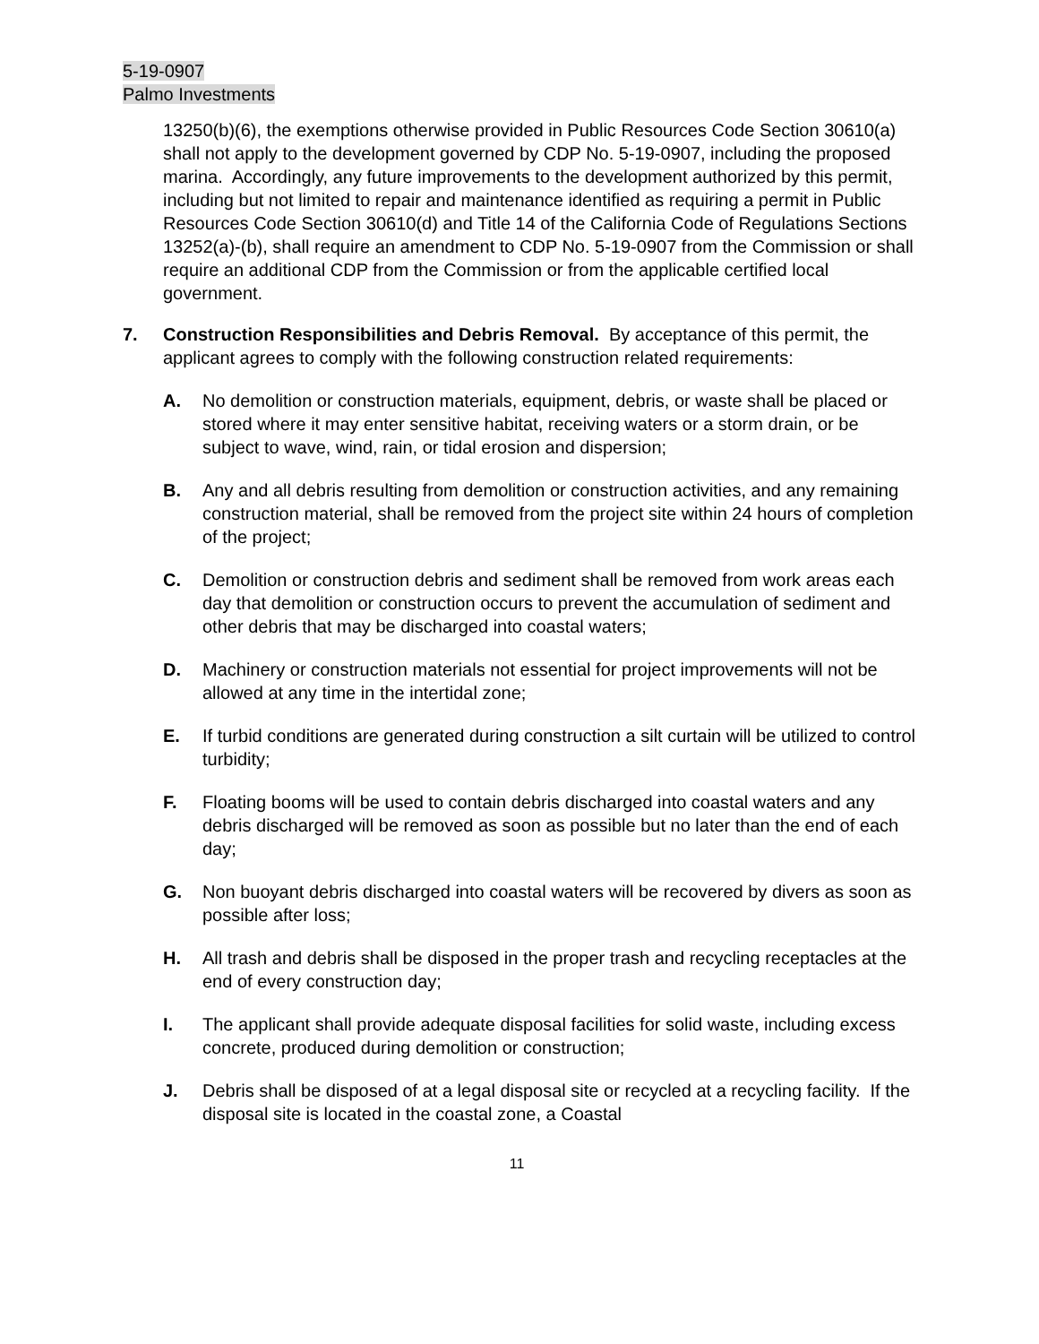5-19-0907
Palmo Investments
13250(b)(6), the exemptions otherwise provided in Public Resources Code Section 30610(a) shall not apply to the development governed by CDP No. 5-19-0907, including the proposed marina. Accordingly, any future improvements to the development authorized by this permit, including but not limited to repair and maintenance identified as requiring a permit in Public Resources Code Section 30610(d) and Title 14 of the California Code of Regulations Sections 13252(a)-(b), shall require an amendment to CDP No. 5-19-0907 from the Commission or shall require an additional CDP from the Commission or from the applicable certified local government.
7. Construction Responsibilities and Debris Removal. By acceptance of this permit, the applicant agrees to comply with the following construction related requirements:
A. No demolition or construction materials, equipment, debris, or waste shall be placed or stored where it may enter sensitive habitat, receiving waters or a storm drain, or be subject to wave, wind, rain, or tidal erosion and dispersion;
B. Any and all debris resulting from demolition or construction activities, and any remaining construction material, shall be removed from the project site within 24 hours of completion of the project;
C. Demolition or construction debris and sediment shall be removed from work areas each day that demolition or construction occurs to prevent the accumulation of sediment and other debris that may be discharged into coastal waters;
D. Machinery or construction materials not essential for project improvements will not be allowed at any time in the intertidal zone;
E. If turbid conditions are generated during construction a silt curtain will be utilized to control turbidity;
F. Floating booms will be used to contain debris discharged into coastal waters and any debris discharged will be removed as soon as possible but no later than the end of each day;
G. Non buoyant debris discharged into coastal waters will be recovered by divers as soon as possible after loss;
H. All trash and debris shall be disposed in the proper trash and recycling receptacles at the end of every construction day;
I. The applicant shall provide adequate disposal facilities for solid waste, including excess concrete, produced during demolition or construction;
J. Debris shall be disposed of at a legal disposal site or recycled at a recycling facility. If the disposal site is located in the coastal zone, a Coastal
11